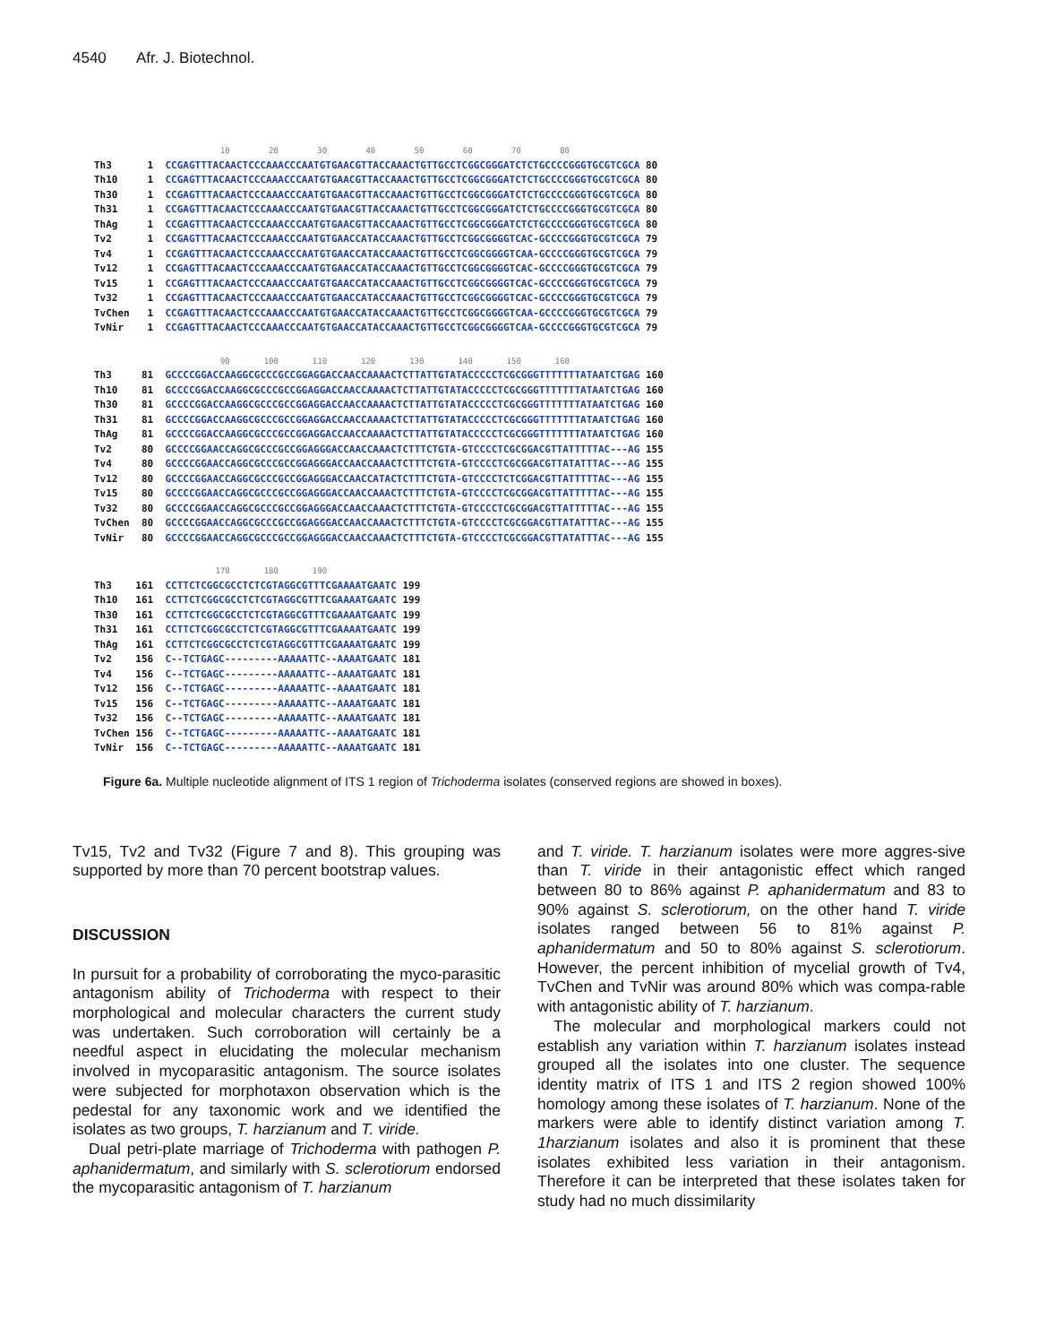4540 Afr. J. Biotechnol.
10 20 30 40 50 60 70 80 Th3 1 CCGAGTTTACAACTCCCAAACCCAATGTGAACGTTACCAAACTGTTGCCTCGGCGGGATCTCTGCCCCGGGTGCGTCGCA 80 Th10 1 CCGAGTTTACAACTCCCAAACCCAATGTGAACGTTACCAAACTGTTGCCTCGGCGGGATCTCTGCCCCGGGTGCGTCGCA 80 Th30 1 CCGAGTTTACAACTCCCAAACCCAATGTGAACGTTACCAAACTGTTGCCTCGGCGGGATCTCTGCCCCGGGTGCGTCGCA 80 Th31 1 CCGAGTTTACAACTCCCAAACCCAATGTGAACGTTACCAAACTGTTGCCTCGGCGGGATCTCTGCCCCGGGTGCGTCGCA 80 ThAg 1 CCGAGTTTACAACTCCCAAACCCAATGTGAACGTTACCAAACTGTTGCCTCGGCGGGATCTCTGCCCCGGGTGCGTCGCA 80 Tv2 1 CCGAGTTTACAACTCCCAAACCCAATGTGAACCATACCAAACTGTTGCCTCGGCGGGGTCAC-GCCCCGGGTGCGTCGCA 79 Tv4 1 CCGAGTTTACAACTCCCAAACCCAATGTGAACCATACCAAACTGTTGCCTCGGCGGGGTCAA-GCCCCGGGTGCGTCGCA 79 Tv12 1 CCGAGTTTACAACTCCCAAACCCAATGTGAACCATACCAAACTGTTGCCTCGGCGGGGTCAC-GCCCCGGGTGCGTCGCA 79 Tv15 1 CCGAGTTTACAACTCCCAAACCCAATGTGAACCATACCAAACTGTTGCCTCGGCGGGGTCAC-GCCCCGGGTGCGTCGCA 79 Tv32 1 CCGAGTTTACAACTCCCAAACCCAATGTGAACCATACCAAACTGTTGCCTCGGCGGGGTCAC-GCCCCGGGTGCGTCGCA 79 TvChen 1 CCGAGTTTACAACTCCCAAACCCAATGTGAACCATACCAAACTGTTGCCTCGGCGGGGTCAA-GCCCCGGGTGCGTCGCA 79 TvNir 1 CCGAGTTTACAACTCCCAAACCCAATGTGAACCATACCAAACTGTTGCCTCGGCGGGGTCAA-GCCCCGGGTGCGTCGCA 79
90 100 110 120 130 140 150 160 Th3 81 GCCCCGGACCAAGGCGCCCGCCGGAGGACCAACCAAAACTCTTATTGTATACCCCCTCGCGGGTTTTTTTATAATCTGAG 160 Th10 81 GCCCCGGACCAAGGCGCCCGCCGGAGGACCAACCAAAACTCTTATTGTATACCCCCTCGCGGGTTTTTTTATAATCTGAG 160 Th30 81 GCCCCGGACCAAGGCGCCCGCCGGAGGACCAACCAAAACTCTTATTGTATACCCCCTCGCGGGTTTTTTTATAATCTGAG 160 Th31 81 GCCCCGGACCAAGGCGCCCGCCGGAGGACCAACCAAAACTCTTATTGTATACCCCCTCGCGGGTTTTTTTATAATCTGAG 160 ThAg 81 GCCCCGGACCAAGGCGCCCGCCGGAGGACCAACCAAAACTCTTATTGTATACCCCCTCGCGGGTTTTTTTATAATCTGAG 160 Tv2 80 GCCCCGGAACCAGGCGCCCGCCGGAGGGACCAACCAAACTCTTTCTGTA-GTCCCCTCGCGGACGTTATTTTTAC---AG 155 Tv4 80 GCCCCGGAACCAGGCGCCCGCCGGAGGGACCAACCAAACTCTTTCTGTA-GTCCCCTCGCGGACGTTATATTTAC---AG 155 Tv12 80 GCCCCGGAACCAGGCGCCCGCCGGAGGGACCAACCATACTCTTTCTGTA-GTCCCCTCTCGGACGTTATTTTTAC---AG 155 Tv15 80 GCCCCGGAACCAGGCGCCCGCCGGAGGGACCAACCAAACTCTTTCTGTA-GTCCCCTCGCGGACGTTATTTTTAC---AG 155 Tv32 80 GCCCCGGAACCAGGCGCCCGCCGGAGGGACCAACCAAACTCTTTCTGTA-GTCCCCTCGCGGACGTTATTTTTAC---AG 155 TvChen 80 GCCCCGGAACCAGGCGCCCGCCGGAGGGACCAACCAAACTCTTTCTGTA-GTCCCCTCGCGGACGTTATATTTAC---AG 155 TvNir 80 GCCCCGGAACCAGGCGCCCGCCGGAGGGACCAACCAAACTCTTTCTGTA-GTCCCCTCGCGGACGTTATATTTAC---AG 155
170 180 190 Th3 161 CCTTCTCGGCGCCTCTCGTAGGCGTTTCGAAAATGAATC 199 Th10 161 CCTTCTCGGCGCCTCTCGTAGGCGTTTCGAAAATGAATC 199 Th30 161 CCTTCTCGGCGCCTCTCGTAGGCGTTTCGAAAATGAATC 199 Th31 161 CCTTCTCGGCGCCTCTCGTAGGCGTTTCGAAAATGAATC 199 ThAg 161 CCTTCTCGGCGCCTCTCGTAGGCGTTTCGAAAATGAATC 199 Tv2 156 C--TCTGAGC---------AAAAATTC--AAAATGAATC 181 Tv4 156 C--TCTGAGC---------AAAAATTC--AAAATGAATC 181 Tv12 156 C--TCTGAGC---------AAAAATTC--AAAATGAATC 181 Tv15 156 C--TCTGAGC---------AAAAATTC--AAAATGAATC 181 Tv32 156 C--TCTGAGC---------AAAAATTC--AAAATGAATC 181 TvChen 156 C--TCTGAGC---------AAAAATTC--AAAATGAATC 181 TvNir 156 C--TCTGAGC---------AAAAATTC--AAAATGAATC 181
Figure 6a. Multiple nucleotide alignment of ITS 1 region of Trichoderma isolates (conserved regions are showed in boxes).
Tv15, Tv2 and Tv32 (Figure 7 and 8). This grouping was supported by more than 70 percent bootstrap values.
DISCUSSION
In pursuit for a probability of corroborating the myco-parasitic antagonism ability of Trichoderma with respect to their morphological and molecular characters the current study was undertaken. Such corroboration will certainly be a needful aspect in elucidating the molecular mechanism involved in mycoparasitic antagonism. The source isolates were subjected for morphotaxon observation which is the pedestal for any taxonomic work and we identified the isolates as two groups, T. harzianum and T. viride.
Dual petri-plate marriage of Trichoderma with pathogen P. aphanidermatum, and similarly with S. sclerotiorum endorsed the mycoparasitic antagonism of T. harzianum
and T. viride. T. harzianum isolates were more aggres-sive than T. viride in their antagonistic effect which ranged between 80 to 86% against P. aphanidermatum and 83 to 90% against S. sclerotiorum, on the other hand T. viride isolates ranged between 56 to 81% against P. aphanidermatum and 50 to 80% against S. sclerotiorum. However, the percent inhibition of mycelial growth of Tv4, TvChen and TvNir was around 80% which was compa-rable with antagonistic ability of T. harzianum.
The molecular and morphological markers could not establish any variation within T. harzianum isolates instead grouped all the isolates into one cluster. The sequence identity matrix of ITS 1 and ITS 2 region showed 100% homology among these isolates of T. harzianum. None of the markers were able to identify distinct variation among T. 1harzianum isolates and also it is prominent that these isolates exhibited less variation in their antagonism. Therefore it can be interpreted that these isolates taken for study had no much dissimilarity